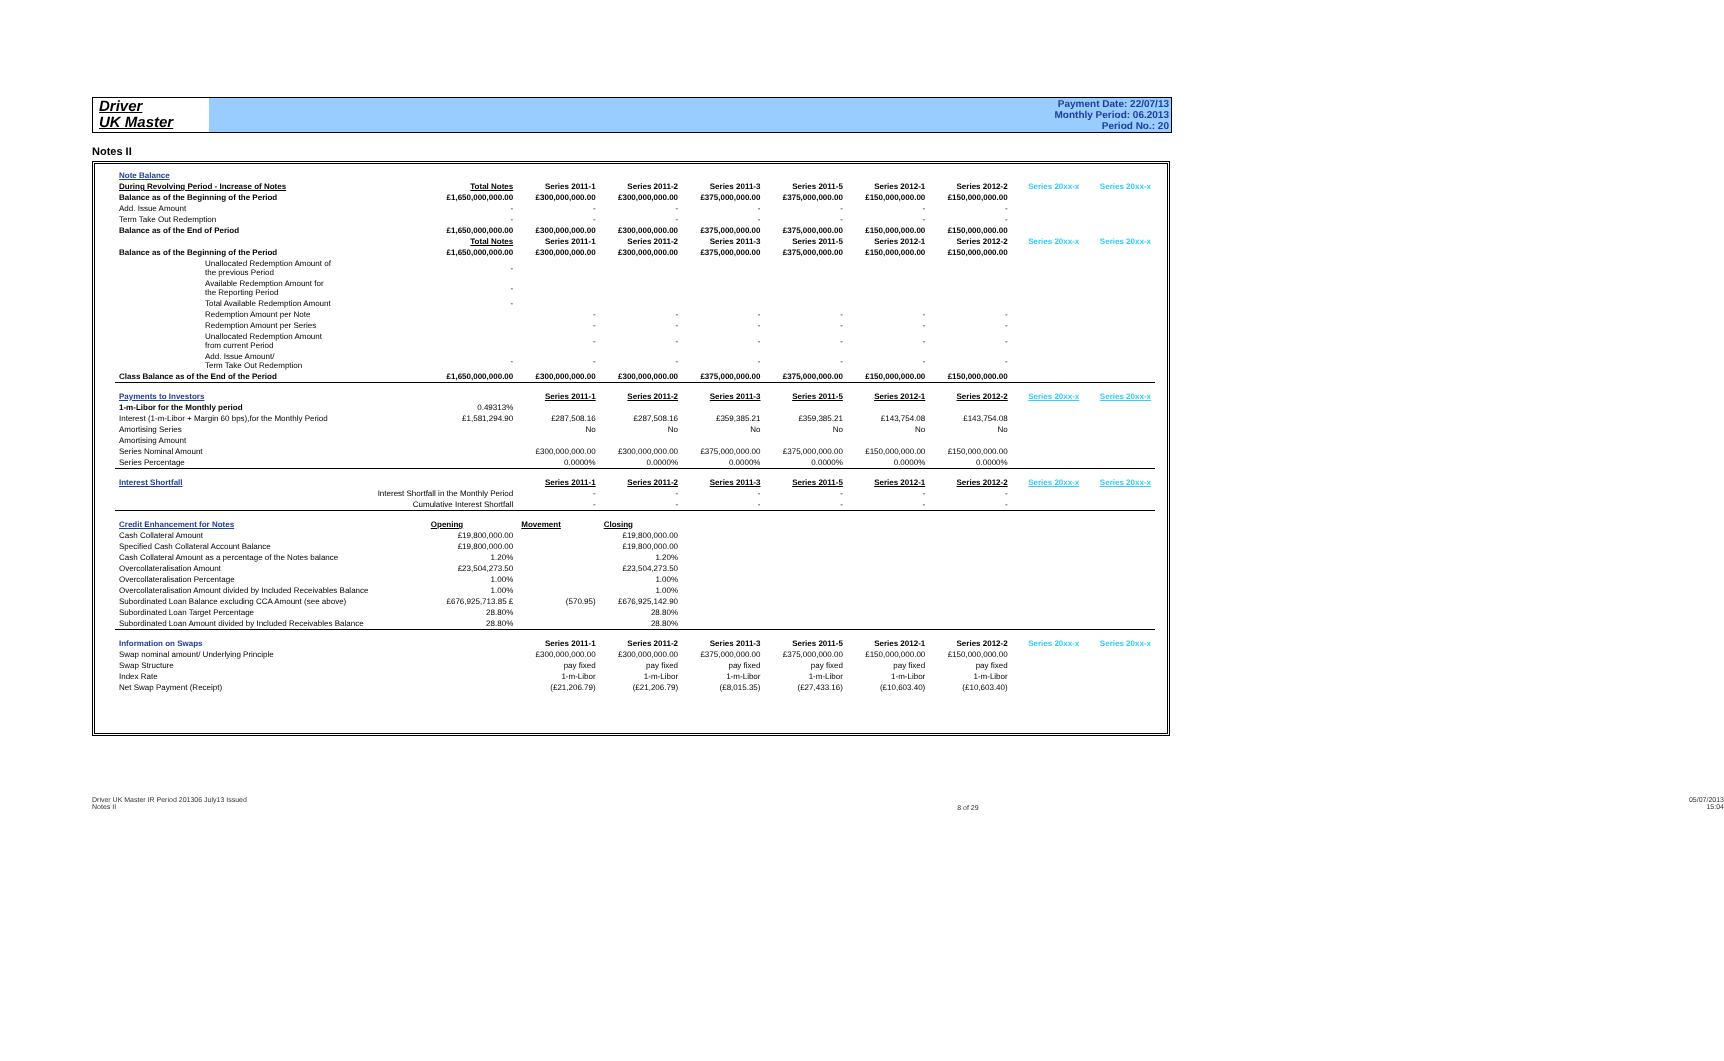Driver
UK Master
Payment Date: 22/07/13
Monthly Period: 06.2013
Period No.: 20
Notes II
| Note Balance | | | | | | | | | |
| During Revolving Period - Increase of Notes | Total Notes | Series 2011-1 | Series 2011-2 | Series 2011-3 | Series 2011-5 | Series 2012-1 | Series 2012-2 | Series 20xx-x | Series 20xx-x |
| Balance as of the Beginning of the Period | £1,650,000,000.00 | £300,000,000.00 | £300,000,000.00 | £375,000,000.00 | £375,000,000.00 | £150,000,000.00 | £150,000,000.00 | | |
| Add. Issue Amount | - | - | - | - | - | - | - | | |
| Term Take Out Redemption | - | - | - | - | - | - | - | | |
| Balance as of the End of Period | £1,650,000,000.00 | £300,000,000.00 | £300,000,000.00 | £375,000,000.00 | £375,000,000.00 | £150,000,000.00 | £150,000,000.00 | | |
| | Total Notes | Series 2011-1 | Series 2011-2 | Series 2011-3 | Series 2011-5 | Series 2012-1 | Series 2012-2 | Series 20xx-x | Series 20xx-x |
| Balance as of the Beginning of the Period | £1,650,000,000.00 | £300,000,000.00 | £300,000,000.00 | £375,000,000.00 | £375,000,000.00 | £150,000,000.00 | £150,000,000.00 | | |
| Unallocated Redemption Amount of the previous Period | - | | | | | | | | |
| Available Redemption Amount for the Reporting Period | - | | | | | | | | |
| Total Available Redemption Amount | - | | | | | | | | |
| Redemption Amount per Note | | - | - | - | - | - | - | | |
| Redemption Amount per Series | | - | - | - | - | - | - | | |
| Unallocated Redemption Amount from current Period | | - | - | - | - | - | - | | |
| Add. Issue Amount/ Term Take Out Redemption | - | - | - | - | - | - | - | | |
| Class Balance as of the End of the Period | £1,650,000,000.00 | £300,000,000.00 | £300,000,000.00 | £375,000,000.00 | £375,000,000.00 | £150,000,000.00 | £150,000,000.00 | | |
| Payments to Investors | | Series 2011-1 | Series 2011-2 | Series 2011-3 | Series 2011-5 | Series 2012-1 | Series 2012-2 | Series 20xx-x | Series 20xx-x |
| 1-m-Libor for the Monthly period | 0.49313% | | | | | | | | |
| Interest (1-m-Libor + Margin 60 bps),for the Monthly Period | £1,581,294.90 | £287,508.16 | £287,508.16 | £359,385.21 | £359,385.21 | £143,754.08 | £143,754.08 | | |
| Amortising Series | | No | No | No | No | No | No | | |
| Amortising Amount | | | | | | | | | |
| Series Nominal Amount | | £300,000,000.00 | £300,000,000.00 | £375,000,000.00 | £375,000,000.00 | £150,000,000.00 | £150,000,000.00 | | |
| Series Percentage | | 0.0000% | 0.0000% | 0.0000% | 0.0000% | 0.0000% | 0.0000% | | |
| Interest Shortfall | | Series 2011-1 | Series 2011-2 | Series 2011-3 | Series 2011-5 | Series 2012-1 | Series 2012-2 | Series 20xx-x | Series 20xx-x |
| Interest Shortfall in the Monthly Period | | - | - | - | - | - | - | | |
| Cumulative Interest Shortfall | | - | - | - | - | - | - | | |
| Credit Enhancement for Notes | Opening | Movement | Closing | | | | | | |
| Cash Collateral Amount | £19,800,000.00 | | £19,800,000.00 | | | | | | |
| Specified Cash Collateral Account Balance | £19,800,000.00 | | £19,800,000.00 | | | | | | |
| Cash Collateral Amount as a percentage of the Notes balance | 1.20% | | 1.20% | | | | | | |
| Overcollateralisation Amount | £23,504,273.50 | | £23,504,273.50 | | | | | | |
| Overcollateralisation Percentage | 1.00% | | 1.00% | | | | | | |
| Overcollateralisation Amount divided by Included Receivables Balance | 1.00% | | 1.00% | | | | | | |
| Subordinated Loan Balance excluding CCA Amount (see above) | £676,925,713.85 £ | (570.95) | £676,925,142.90 | | | | | | |
| Subordinated Loan Target Percentage | 28.80% | | 28.80% | | | | | | |
| Subordinated Loan Amount divided by Included Receivables Balance | 28.80% | | 28.80% | | | | | | |
| Information on Swaps | | Series 2011-1 | Series 2011-2 | Series 2011-3 | Series 2011-5 | Series 2012-1 | Series 2012-2 | Series 20xx-x | Series 20xx-x |
| Swap nominal amount/ Underlying Principle | | £300,000,000.00 | £300,000,000.00 | £375,000,000.00 | £375,000,000.00 | £150,000,000.00 | £150,000,000.00 | | |
| Swap Structure | | pay fixed | pay fixed | pay fixed | pay fixed | pay fixed | pay fixed | | |
| Index Rate | | 1-m-Libor | 1-m-Libor | 1-m-Libor | 1-m-Libor | 1-m-Libor | 1-m-Libor | | |
| Net Swap Payment (Receipt) | | (£21,206.79) | (£21,206.79) | (£8,015.35) | (£27,433.16) | (£10,603.40) | (£10,603.40) | | |
Driver UK Master IR Period 201306 July13 Issued
Notes II
8 of 29
05/07/2013
15:04